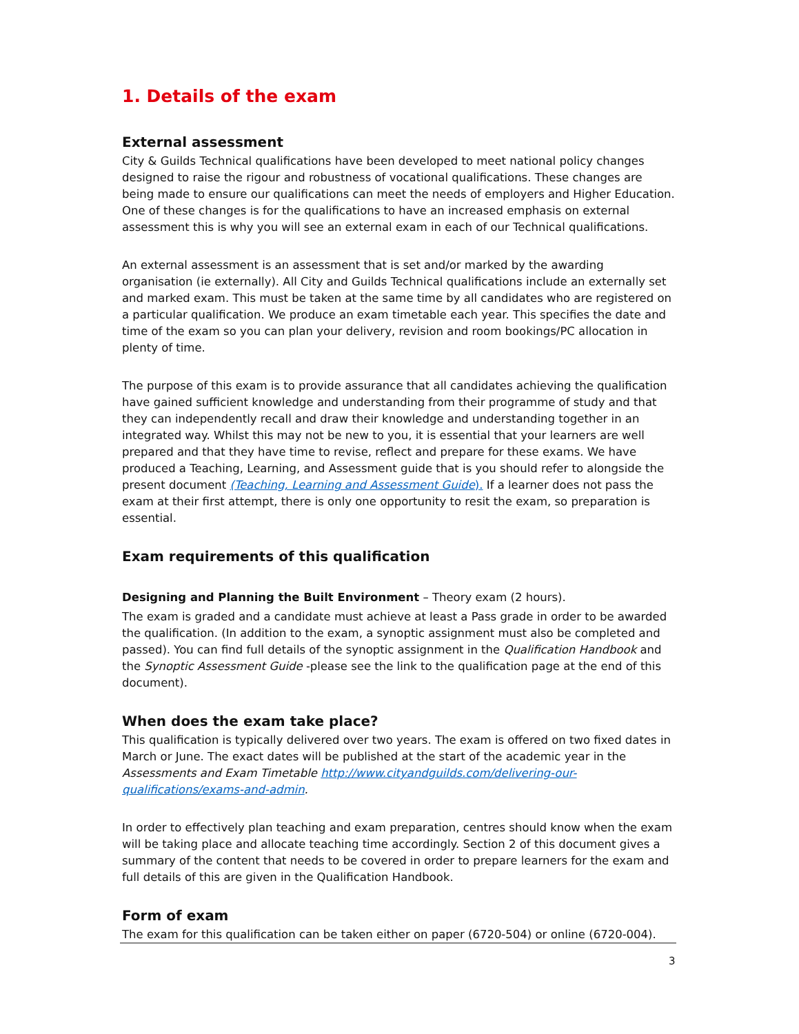1. Details of the exam
External assessment
City & Guilds Technical qualifications have been developed to meet national policy changes designed to raise the rigour and robustness of vocational qualifications. These changes are being made to ensure our qualifications can meet the needs of employers and Higher Education. One of these changes is for the qualifications to have an increased emphasis on external assessment this is why you will see an external exam in each of our Technical qualifications.
An external assessment is an assessment that is set and/or marked by the awarding organisation (ie externally). All City and Guilds Technical qualifications include an externally set and marked exam. This must be taken at the same time by all candidates who are registered on a particular qualification. We produce an exam timetable each year. This specifies the date and time of the exam so you can plan your delivery, revision and room bookings/PC allocation in plenty of time.
The purpose of this exam is to provide assurance that all candidates achieving the qualification have gained sufficient knowledge and understanding from their programme of study and that they can independently recall and draw their knowledge and understanding together in an integrated way. Whilst this may not be new to you, it is essential that your learners are well prepared and that they have time to revise, reflect and prepare for these exams. We have produced a Teaching, Learning, and Assessment guide that is you should refer to alongside the present document (Teaching, Learning and Assessment Guide). If a learner does not pass the exam at their first attempt, there is only one opportunity to resit the exam, so preparation is essential.
Exam requirements of this qualification
Designing and Planning the Built Environment – Theory exam (2 hours).
The exam is graded and a candidate must achieve at least a Pass grade in order to be awarded the qualification. (In addition to the exam, a synoptic assignment must also be completed and passed). You can find full details of the synoptic assignment in the Qualification Handbook and the Synoptic Assessment Guide -please see the link to the qualification page at the end of this document).
When does the exam take place?
This qualification is typically delivered over two years. The exam is offered on two fixed dates in March or June. The exact dates will be published at the start of the academic year in the Assessments and Exam Timetable http://www.cityandguilds.com/delivering-our-qualifications/exams-and-admin.
In order to effectively plan teaching and exam preparation, centres should know when the exam will be taking place and allocate teaching time accordingly. Section 2 of this document gives a summary of the content that needs to be covered in order to prepare learners for the exam and full details of this are given in the Qualification Handbook.
Form of exam
The exam for this qualification can be taken either on paper (6720-504) or online (6720-004).
3